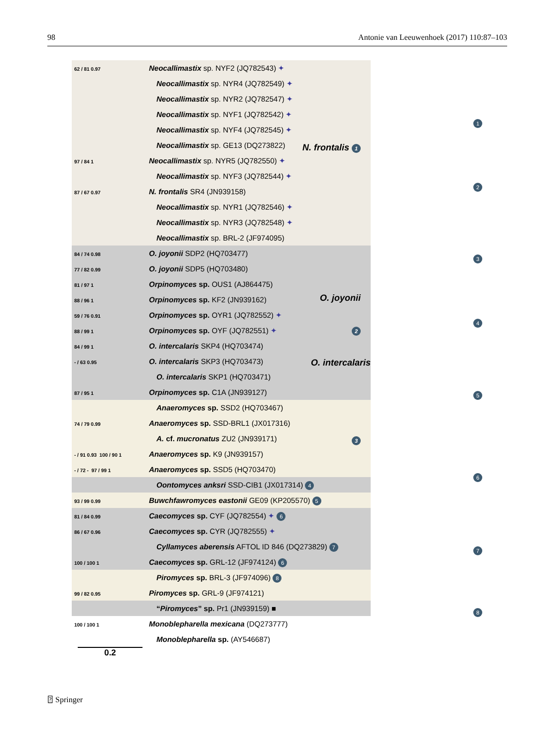98 Antonie van Leeuwenhoek (2017) 110:87–103
N. frontalis 1
62 / 81 0.97 Neocallimastix sp. NYF2 (JQ782543) ✦
Neocallimastix sp. NYR4 (JQ782549) ✦
Neocallimastix sp. NYR2 (JQ782547) ✦
Neocallimastix sp. NYF1 (JQ782542) ✦
Neocallimastix sp. NYF4 (JQ782545) ✦
Neocallimastix sp. GE13 (DQ273822)
97 / 84 1 Neocallimastix sp. NYR5 (JQ782550) ✦
Neocallimastix sp. NYF3 (JQ782544) ✦
87 / 67 0.97 N. frontalis SR4 (JN939158)
Neocallimastix sp. NYR1 (JQ782546) ✦
Neocallimastix sp. NYR3 (JQ782548) ✦
Neocallimastix sp. BRL-2 (JF974095)
O. joyonii
2
O. intercalaris
84 / 74 0.98 O. joyonii SDP2 (HQ703477)
77 / 82 0.99 O. joyonii SDP5 (HQ703480)
81 / 97 1 Orpinomyces sp. OUS1 (AJ864475)
88 / 96 1 Orpinomyces sp. KF2 (JN939162)
59 / 76 0.91 Orpinomyces sp. OYR1 (JQ782552) ✦
88 / 99 1 Orpinomyces sp. OYF (JQ782551) ✦
84 / 99 1 O. intercalaris SKP4 (HQ703474)
- / 63 0.95 O. intercalaris SKP3 (HQ703473)
O. intercalaris SKP1 (HQ703471)
87 / 95 1 Orpinomyces sp. C1A (JN939127)
3
Anaeromyces sp. SSD2 (HQ703467)
74 / 79 0.99 Anaeromyces sp. SSD-BRL1 (JX017316)
A. cf. mucronatus ZU2 (JN939171)
- / 91 0.93 100 / 90 1 Anaeromyces sp. K9 (JN939157)
- / 72 - 97 / 99 1 Anaeromyces sp. SSD5 (HQ703470)
Oontomyces anksri SSD-CIB1 (JX017314) 4
93 / 99 0.99 Buwchfawromyces eastonii GE09 (KP205570) 5
81 / 84 0.99 Caecomyces sp. CYF (JQ782554) ✦ 6
86 / 67 0.96 Caecomyces sp. CYR (JQ782555) ✦
Cyllamyces aberensis AFTOL ID 846 (DQ273829) 7
100 / 100 1 Caecomyces sp. GRL-12 (JF974124) 6
Piromyces sp. BRL-3 (JF974096) 8
99 / 82 0.95 Piromyces sp. GRL-9 (JF974121)
“Piromyces” sp. Pr1 (JN939159) ■
100 / 100 1 Monoblepharella mexicana (DQ273777)
Monoblepharella sp. (AY546687)
0.2
1
2
3
4
5
6
7
8
⍰ Springer